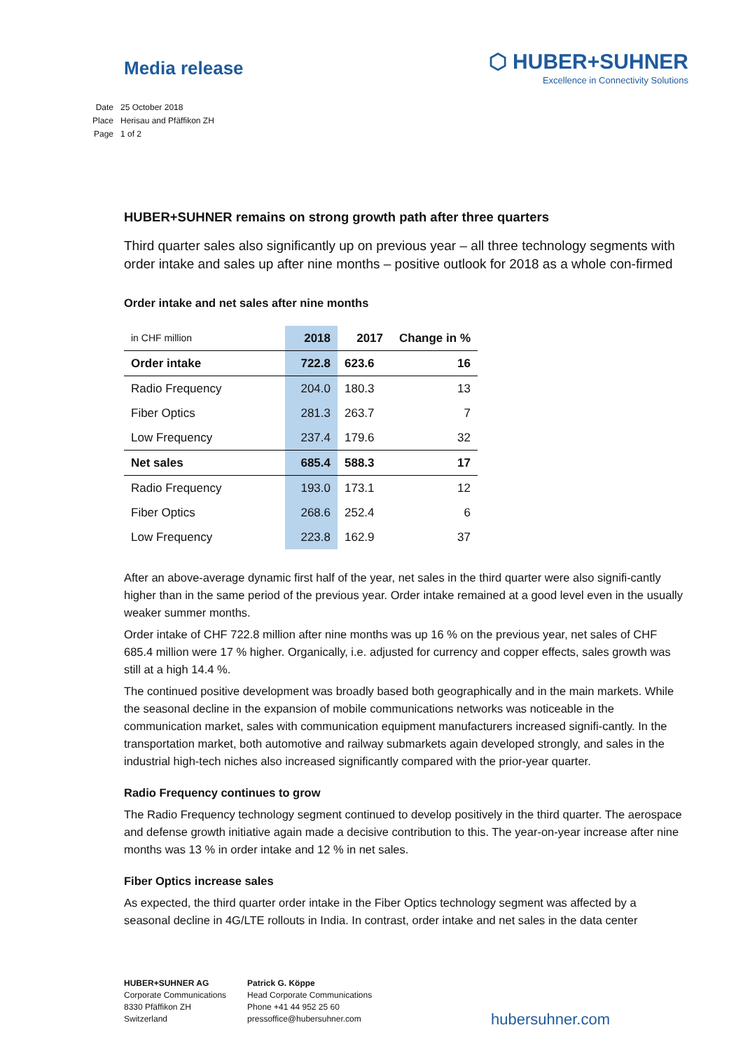Media release
⬡ HUBER+SUHNER
Excellence in Connectivity Solutions
| Date | 25 October 2018 |
| Place | Herisau and Pfäffikon ZH |
| Page | 1 of 2 |
HUBER+SUHNER remains on strong growth path after three quarters
Third quarter sales also significantly up on previous year – all three technology segments with order intake and sales up after nine months – positive outlook for 2018 as a whole con-firmed
Order intake and net sales after nine months
| in CHF million | 2018 | 2017 | Change in % |
| --- | --- | --- | --- |
| Order intake | 722.8 | 623.6 | 16 |
| Radio Frequency | 204.0 | 180.3 | 13 |
| Fiber Optics | 281.3 | 263.7 | 7 |
| Low Frequency | 237.4 | 179.6 | 32 |
| Net sales | 685.4 | 588.3 | 17 |
| Radio Frequency | 193.0 | 173.1 | 12 |
| Fiber Optics | 268.6 | 252.4 | 6 |
| Low Frequency | 223.8 | 162.9 | 37 |
After an above-average dynamic first half of the year, net sales in the third quarter were also signifi-cantly higher than in the same period of the previous year. Order intake remained at a good level even in the usually weaker summer months.
Order intake of CHF 722.8 million after nine months was up 16 % on the previous year, net sales of CHF 685.4 million were 17 % higher. Organically, i.e. adjusted for currency and copper effects, sales growth was still at a high 14.4 %.
The continued positive development was broadly based both geographically and in the main markets. While the seasonal decline in the expansion of mobile communications networks was noticeable in the communication market, sales with communication equipment manufacturers increased signifi-cantly. In the transportation market, both automotive and railway submarkets again developed strongly, and sales in the industrial high-tech niches also increased significantly compared with the prior-year quarter.
Radio Frequency continues to grow
The Radio Frequency technology segment continued to develop positively in the third quarter. The aerospace and defense growth initiative again made a decisive contribution to this. The year-on-year increase after nine months was 13 % in order intake and 12 % in net sales.
Fiber Optics increase sales
As expected, the third quarter order intake in the Fiber Optics technology segment was affected by a seasonal decline in 4G/LTE rollouts in India. In contrast, order intake and net sales in the data center
HUBER+SUHNER AG
Corporate Communications
8330 Pfäffikon ZH
Switzerland
Patrick G. Köppe
Head Corporate Communications
Phone +41 44 952 25 60
pressoffice@hubersuhner.com
hubersuhner.com